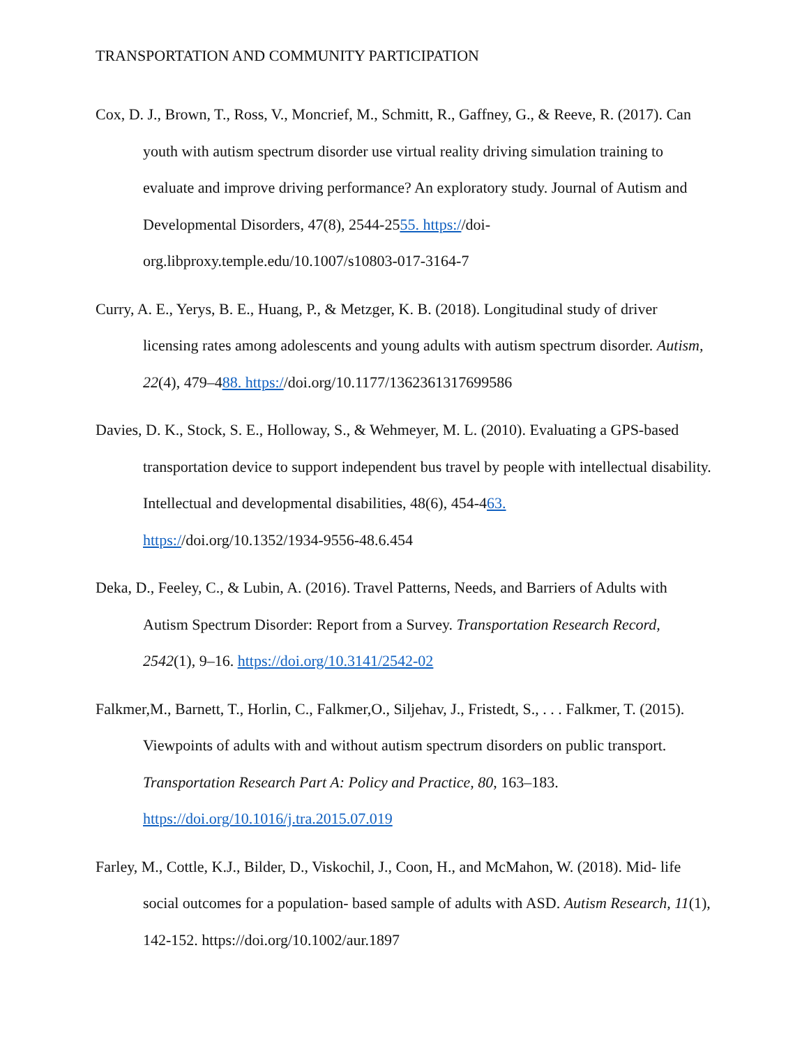TRANSPORTATION AND COMMUNITY PARTICIPATION
Cox, D. J., Brown, T., Ross, V., Moncrief, M., Schmitt, R., Gaffney, G., & Reeve, R. (2017). Can youth with autism spectrum disorder use virtual reality driving simulation training to evaluate and improve driving performance? An exploratory study. Journal of Autism and Developmental Disorders, 47(8), 2544-2555. https://doi-
org.libproxy.temple.edu/10.1007/s10803-017-3164-7
Curry, A. E., Yerys, B. E., Huang, P., & Metzger, K. B. (2018). Longitudinal study of driver licensing rates among adolescents and young adults with autism spectrum disorder. Autism, 22(4), 479–488. https://doi.org/10.1177/1362361317699586
Davies, D. K., Stock, S. E., Holloway, S., & Wehmeyer, M. L. (2010). Evaluating a GPS-based transportation device to support independent bus travel by people with intellectual disability. Intellectual and developmental disabilities, 48(6), 454-463.
https://doi.org/10.1352/1934-9556-48.6.454
Deka, D., Feeley, C., & Lubin, A. (2016). Travel Patterns, Needs, and Barriers of Adults with Autism Spectrum Disorder: Report from a Survey. Transportation Research Record, 2542(1), 9–16. https://doi.org/10.3141/2542-02
Falkmer,M., Barnett, T., Horlin, C., Falkmer,O., Siljehav, J., Fristedt, S., . . . Falkmer, T. (2015). Viewpoints of adults with and without autism spectrum disorders on public transport. Transportation Research Part A: Policy and Practice, 80, 163–183.
https://doi.org/10.1016/j.tra.2015.07.019
Farley, M., Cottle, K.J., Bilder, D., Viskochil, J., Coon, H., and McMahon, W. (2018). Mid‐ life social outcomes for a population‐ based sample of adults with ASD. Autism Research, 11(1), 142-152. https://doi.org/10.1002/aur.1897